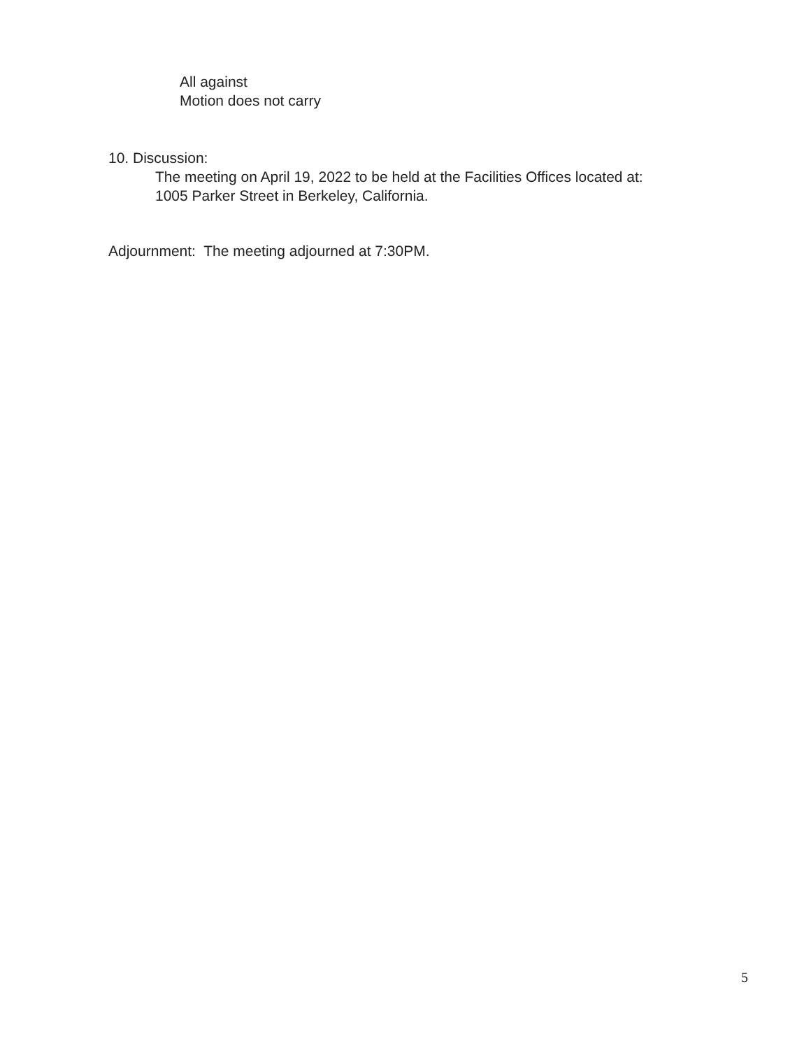All against
Motion does not carry
10. Discussion:
The meeting on April 19, 2022 to be held at the Facilities Offices located at:
1005 Parker Street in Berkeley, California.
Adjournment: The meeting adjourned at 7:30PM.
5